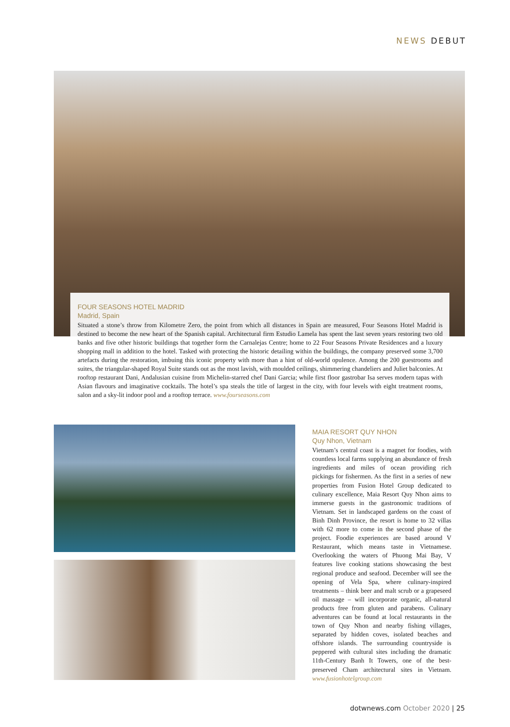NEWS DEBUT
FOUR SEASONS HOTEL MADRID
Madrid, Spain
Situated a stone’s throw from Kilometre Zero, the point from which all distances in Spain are measured, Four Seasons Hotel Madrid is destined to become the new heart of the Spanish capital. Architectural firm Estudio Lamela has spent the last seven years restoring two old banks and five other historic buildings that together form the Carnalejas Centre; home to 22 Four Seasons Private Residences and a luxury shopping mall in addition to the hotel. Tasked with protecting the historic detailing within the buildings, the company preserved some 3,700 artefacts during the restoration, imbuing this iconic property with more than a hint of old-world opulence. Among the 200 guestrooms and suites, the triangular-shaped Royal Suite stands out as the most lavish, with moulded ceilings, shimmering chandeliers and Juliet balconies. At rooftop restaurant Dani, Andalusian cuisine from Michelin-starred chef Dani Garcia; while first floor gastrobar Isa serves modern tapas with Asian flavours and imaginative cocktails. The hotel’s spa steals the title of largest in the city, with four levels with eight treatment rooms, salon and a sky-lit indoor pool and a rooftop terrace. www.fourseasons.com
MAIA RESORT QUY NHON
Quy Nhon, Vietnam
Vietnam’s central coast is a magnet for foodies, with countless local farms supplying an abundance of fresh ingredients and miles of ocean providing rich pickings for fishermen. As the first in a series of new properties from Fusion Hotel Group dedicated to culinary excellence, Maia Resort Quy Nhon aims to immerse guests in the gastronomic traditions of Vietnam. Set in landscaped gardens on the coast of Binh Dinh Province, the resort is home to 32 villas with 62 more to come in the second phase of the project. Foodie experiences are based around V Restaurant, which means taste in Vietnamese. Overlooking the waters of Phuong Mai Bay, V features live cooking stations showcasing the best regional produce and seafood. December will see the opening of Vela Spa, where culinary-inspired treatments – think beer and malt scrub or a grapeseed oil massage – will incorporate organic, all-natural products free from gluten and parabens. Culinary adventures can be found at local restaurants in the town of Quy Nhon and nearby fishing villages, separated by hidden coves, isolated beaches and offshore islands. The surrounding countryside is peppered with cultural sites including the dramatic 11th-Century Banh It Towers, one of the best-preserved Cham architectural sites in Vietnam. www.fusionhotelgroup.com
dotwnews.com October 2020 | 25